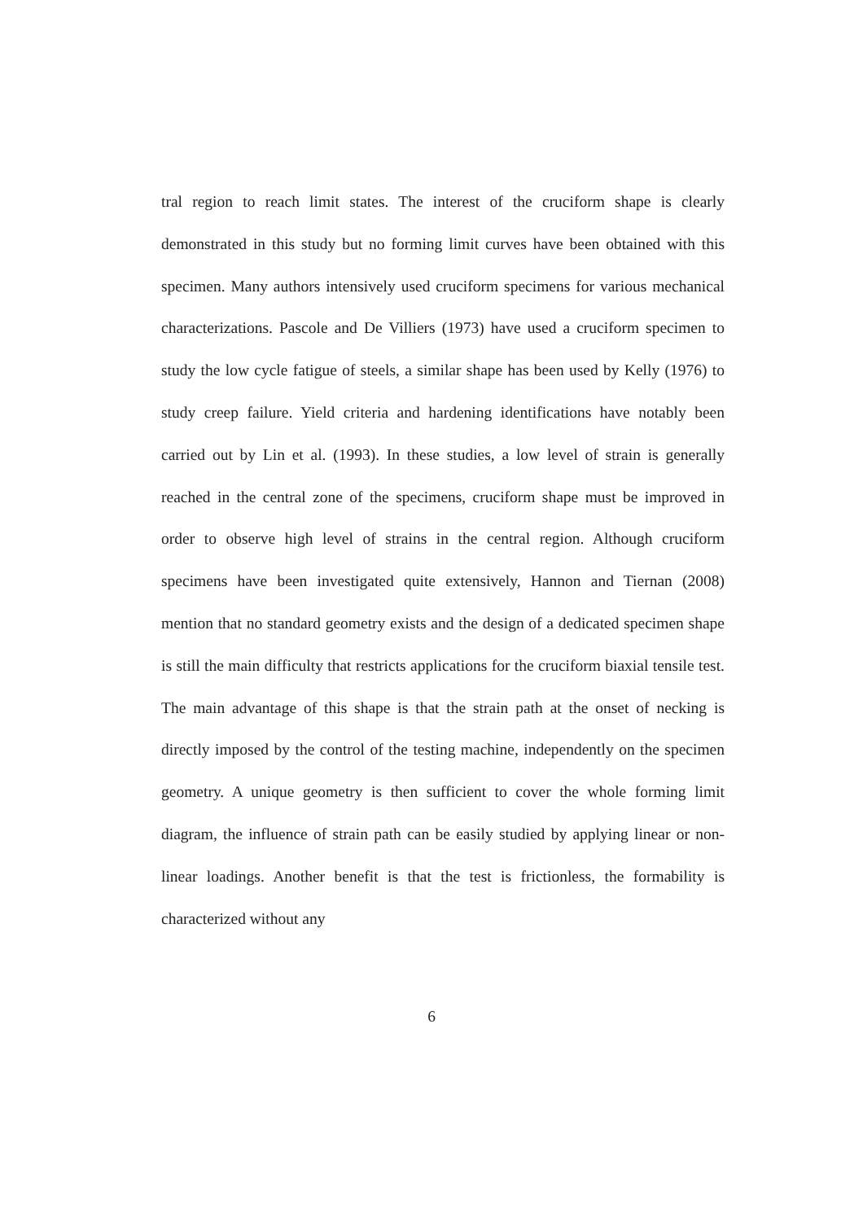tral region to reach limit states. The interest of the cruciform shape is clearly demonstrated in this study but no forming limit curves have been obtained with this specimen. Many authors intensively used cruciform specimens for various mechanical characterizations. Pascole and De Villiers (1973) have used a cruciform specimen to study the low cycle fatigue of steels, a similar shape has been used by Kelly (1976) to study creep failure. Yield criteria and hardening identifications have notably been carried out by Lin et al. (1993). In these studies, a low level of strain is generally reached in the central zone of the specimens, cruciform shape must be improved in order to observe high level of strains in the central region. Although cruciform specimens have been investigated quite extensively, Hannon and Tiernan (2008) mention that no standard geometry exists and the design of a dedicated specimen shape is still the main difficulty that restricts applications for the cruciform biaxial tensile test. The main advantage of this shape is that the strain path at the onset of necking is directly imposed by the control of the testing machine, independently on the specimen geometry. A unique geometry is then sufficient to cover the whole forming limit diagram, the influence of strain path can be easily studied by applying linear or non-linear loadings. Another benefit is that the test is frictionless, the formability is characterized without any
6